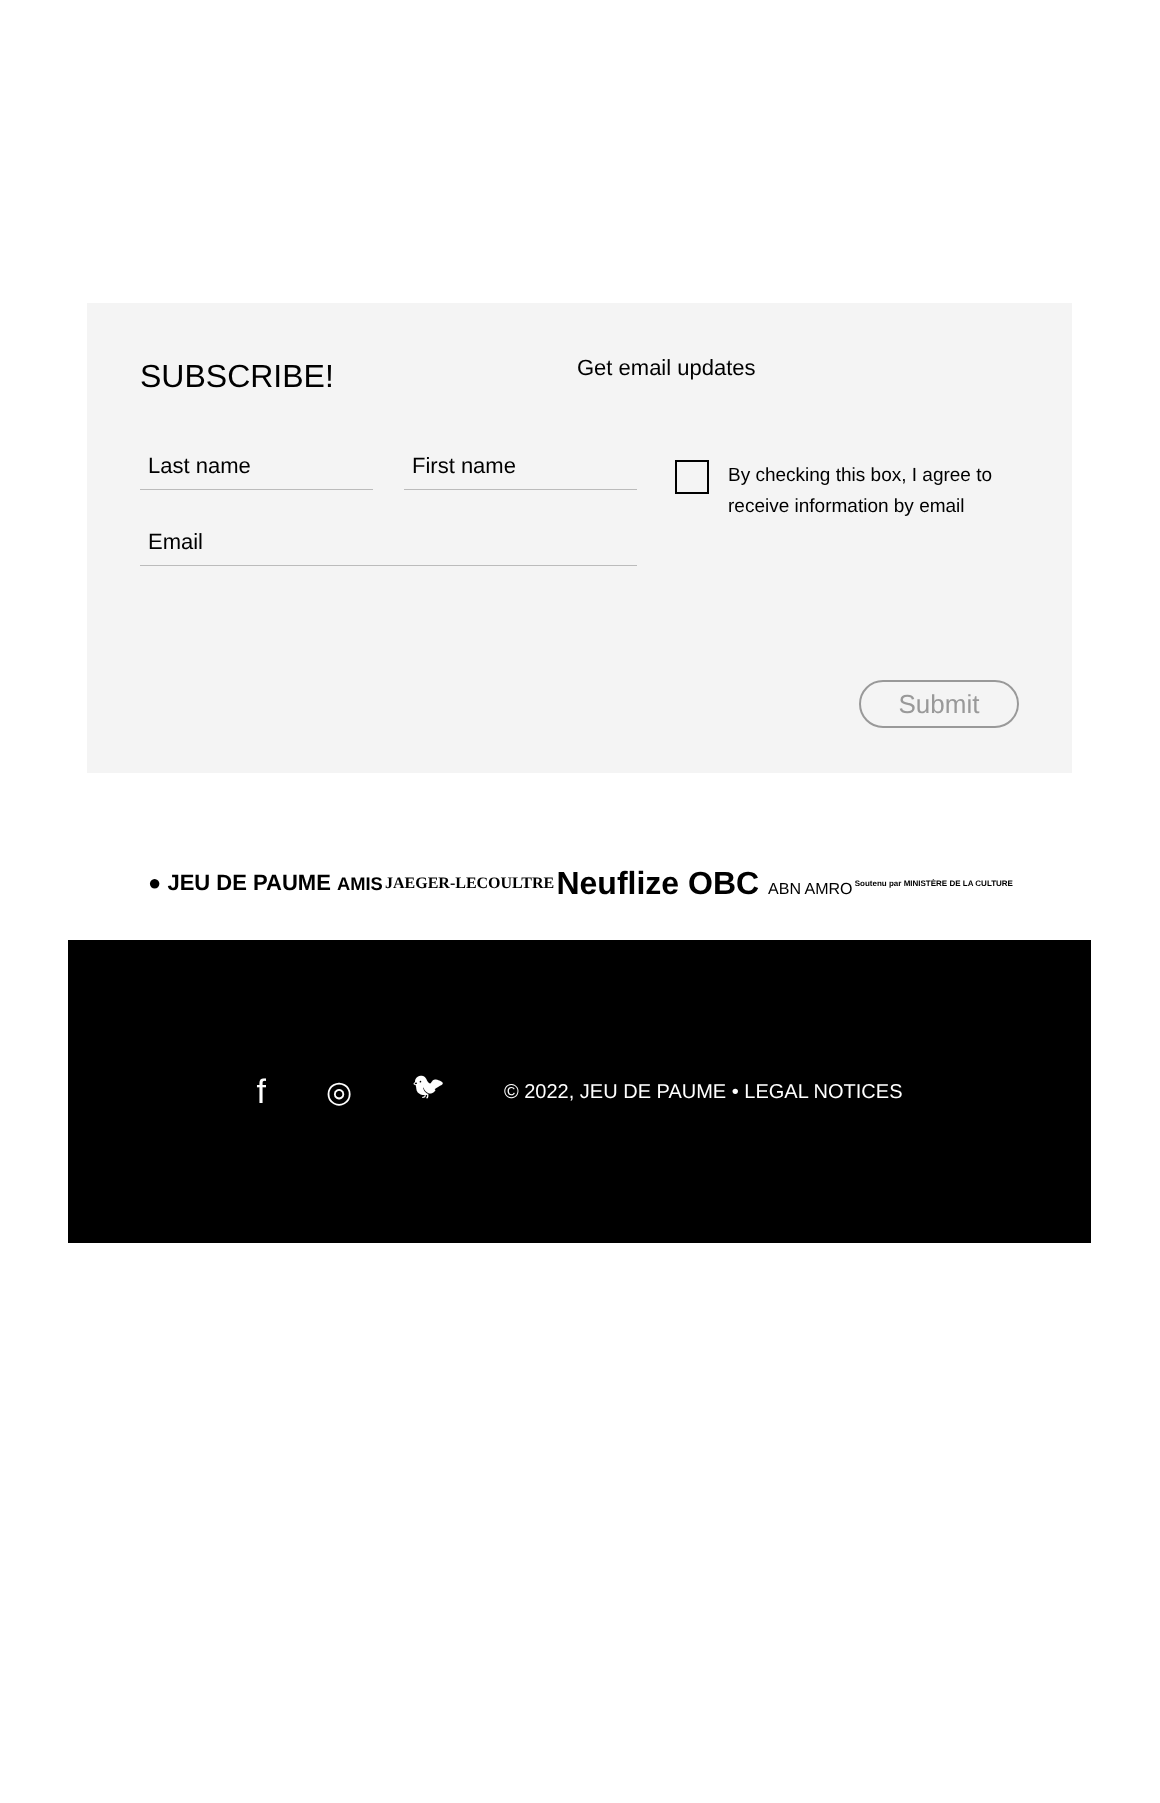SUBSCRIBE! Get email updates
Last name First name
Email
By checking this box, I agree to receive information by email
Submit
● JEU DE PAUME AMIS JAEGER-LECOULTRE Neuflize OBC ABN AMRO Soutenu par MINISTÈRE DE LA CULTURE
f ◎ 🐦︎ © 2022, JEU DE PAUME • LEGAL NOTICES